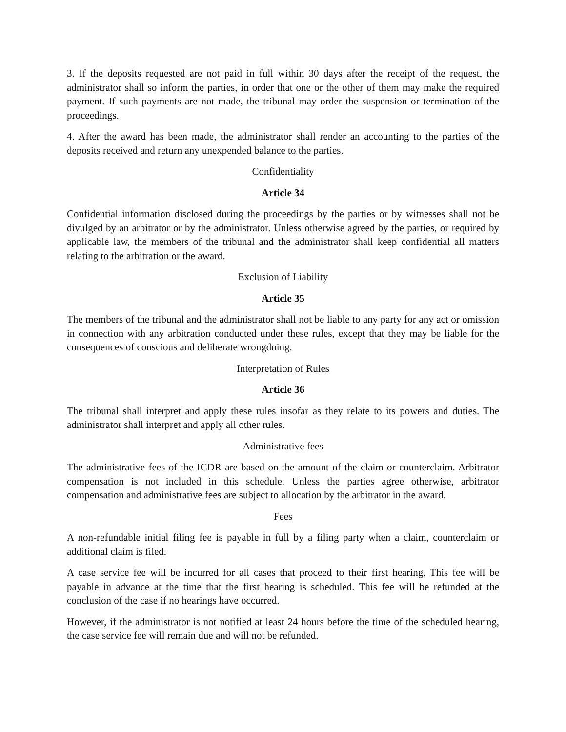3. If the deposits requested are not paid in full within 30 days after the receipt of the request, the administrator shall so inform the parties, in order that one or the other of them may make the required payment. If such payments are not made, the tribunal may order the suspension or termination of the proceedings.
4. After the award has been made, the administrator shall render an accounting to the parties of the deposits received and return any unexpended balance to the parties.
Confidentiality
Article 34
Confidential information disclosed during the proceedings by the parties or by witnesses shall not be divulged by an arbitrator or by the administrator. Unless otherwise agreed by the parties, or required by applicable law, the members of the tribunal and the administrator shall keep confidential all matters relating to the arbitration or the award.
Exclusion of Liability
Article 35
The members of the tribunal and the administrator shall not be liable to any party for any act or omission in connection with any arbitration conducted under these rules, except that they may be liable for the consequences of conscious and deliberate wrongdoing.
Interpretation of Rules
Article 36
The tribunal shall interpret and apply these rules insofar as they relate to its powers and duties. The administrator shall interpret and apply all other rules.
Administrative fees
The administrative fees of the ICDR are based on the amount of the claim or counterclaim. Arbitrator compensation is not included in this schedule. Unless the parties agree otherwise, arbitrator compensation and administrative fees are subject to allocation by the arbitrator in the award.
Fees
A non-refundable initial filing fee is payable in full by a filing party when a claim, counterclaim or additional claim is filed.
A case service fee will be incurred for all cases that proceed to their first hearing. This fee will be payable in advance at the time that the first hearing is scheduled. This fee will be refunded at the conclusion of the case if no hearings have occurred.
However, if the administrator is not notified at least 24 hours before the time of the scheduled hearing, the case service fee will remain due and will not be refunded.